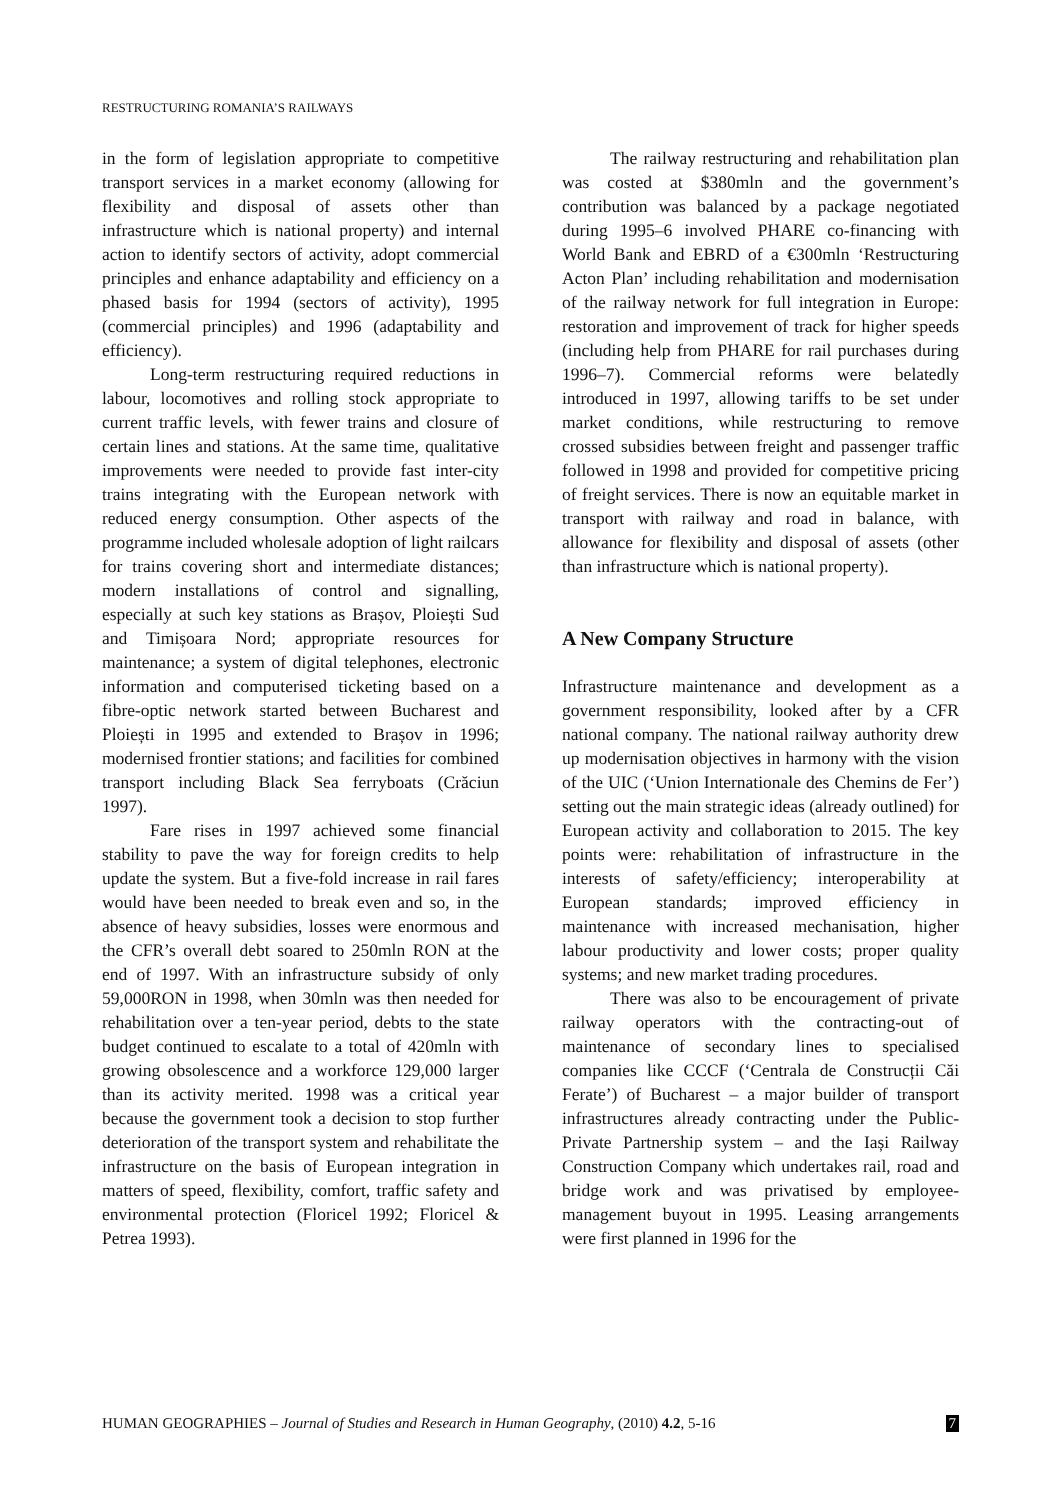RESTRUCTURING ROMANIA’S RAILWAYS
in the form of legislation appropriate to competitive transport services in a market economy (allowing for flexibility and disposal of assets other than infrastructure which is national property) and internal action to identify sectors of activity, adopt commercial principles and enhance adaptability and efficiency on a phased basis for 1994 (sectors of activity), 1995 (commercial principles) and 1996 (adaptability and efficiency).
Long-term restructuring required reductions in labour, locomotives and rolling stock appropriate to current traffic levels, with fewer trains and closure of certain lines and stations. At the same time, qualitative improvements were needed to provide fast inter-city trains integrating with the European network with reduced energy consumption. Other aspects of the programme included wholesale adoption of light railcars for trains covering short and intermediate distances; modern installations of control and signalling, especially at such key stations as Brașov, Ploiești Sud and Timișoara Nord; appropriate resources for maintenance; a system of digital telephones, electronic information and computerised ticketing based on a fibre-optic network started between Bucharest and Ploiești in 1995 and extended to Brașov in 1996; modernised frontier stations; and facilities for combined transport including Black Sea ferryboats (Crăciun 1997).
Fare rises in 1997 achieved some financial stability to pave the way for foreign credits to help update the system. But a five-fold increase in rail fares would have been needed to break even and so, in the absence of heavy subsidies, losses were enormous and the CFR’s overall debt soared to 250mln RON at the end of 1997. With an infrastructure subsidy of only 59,000RON in 1998, when 30mln was then needed for rehabilitation over a ten-year period, debts to the state budget continued to escalate to a total of 420mln with growing obsolescence and a workforce 129,000 larger than its activity merited. 1998 was a critical year because the government took a decision to stop further deterioration of the transport system and rehabilitate the infrastructure on the basis of European integration in matters of speed, flexibility, comfort, traffic safety and environmental protection (Floricel 1992; Floricel & Petrea 1993).
The railway restructuring and rehabilitation plan was costed at $380mln and the government’s contribution was balanced by a package negotiated during 1995–6 involved PHARE co-financing with World Bank and EBRD of a €300mln ‘Restructuring Acton Plan’ including rehabilitation and modernisation of the railway network for full integration in Europe: restoration and improvement of track for higher speeds (including help from PHARE for rail purchases during 1996–7). Commercial reforms were belatedly introduced in 1997, allowing tariffs to be set under market conditions, while restructuring to remove crossed subsidies between freight and passenger traffic followed in 1998 and provided for competitive pricing of freight services. There is now an equitable market in transport with railway and road in balance, with allowance for flexibility and disposal of assets (other than infrastructure which is national property).
A New Company Structure
Infrastructure maintenance and development as a government responsibility, looked after by a CFR national company. The national railway authority drew up modernisation objectives in harmony with the vision of the UIC (‘Union Internationale des Chemins de Fer’) setting out the main strategic ideas (already outlined) for European activity and collaboration to 2015. The key points were: rehabilitation of infrastructure in the interests of safety/efficiency; interoperability at European standards; improved efficiency in maintenance with increased mechanisation, higher labour productivity and lower costs; proper quality systems; and new market trading procedures.
There was also to be encouragement of private railway operators with the contracting-out of maintenance of secondary lines to specialised companies like CCCF (‘Centrala de Construcții Căi Ferate’) of Bucharest – a major builder of transport infrastructures already contracting under the Public-Private Partnership system – and the Iași Railway Construction Company which undertakes rail, road and bridge work and was privatised by employee-management buyout in 1995. Leasing arrangements were first planned in 1996 for the
HUMAN GEOGRAPHIES – Journal of Studies and Research in Human Geography, (2010) 4.2, 5-16 7